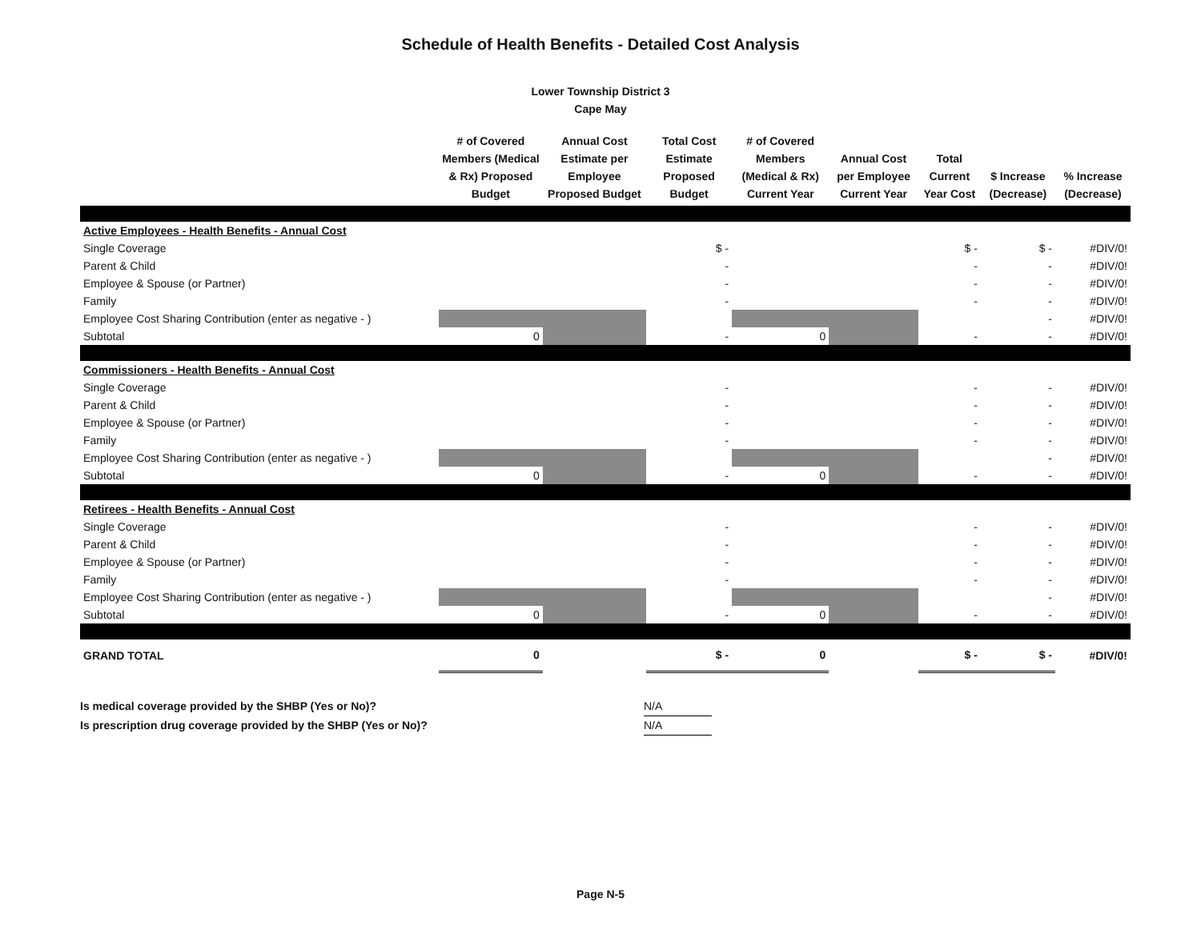Schedule of Health Benefits - Detailed Cost Analysis
Lower Township District 3
Cape May
| | # of Covered Members (Medical & Rx) Proposed Budget | Annual Cost Estimate per Employee Proposed Budget | Total Cost Estimate Proposed Budget | # of Covered Members (Medical & Rx) Current Year | Annual Cost per Employee Current Year | Total Current Year Cost | $ Increase (Decrease) | % Increase (Decrease) |
| --- | --- | --- | --- | --- | --- | --- | --- | --- |
| Active Employees - Health Benefits - Annual Cost | | | | | | | | |
| Single Coverage | | | $ - | | | $ - | $ - | #DIV/0! |
| Parent & Child | | | - | | | - | - | #DIV/0! |
| Employee & Spouse (or Partner) | | | - | | | - | - | #DIV/0! |
| Family | | | - | | | - | - | #DIV/0! |
| Employee Cost Sharing Contribution (enter as negative - ) | | | | | | | - | #DIV/0! |
| Subtotal | 0 | | - | 0 | | - | - | #DIV/0! |
| Commissioners - Health Benefits - Annual Cost | | | | | | | | |
| Single Coverage | | | - | | | - | - | #DIV/0! |
| Parent & Child | | | - | | | - | - | #DIV/0! |
| Employee & Spouse (or Partner) | | | - | | | - | - | #DIV/0! |
| Family | | | - | | | - | - | #DIV/0! |
| Employee Cost Sharing Contribution (enter as negative - ) | | | | | | | - | #DIV/0! |
| Subtotal | 0 | | - | 0 | | - | - | #DIV/0! |
| Retirees - Health Benefits - Annual Cost | | | | | | | | |
| Single Coverage | | | - | | | - | - | #DIV/0! |
| Parent & Child | | | - | | | - | - | #DIV/0! |
| Employee & Spouse (or Partner) | | | - | | | - | - | #DIV/0! |
| Family | | | - | | | - | - | #DIV/0! |
| Employee Cost Sharing Contribution (enter as negative - ) | | | | | | | - | #DIV/0! |
| Subtotal | 0 | | - | 0 | | - | - | #DIV/0! |
| GRAND TOTAL | 0 | | $ - | 0 | | $ - | $ - | #DIV/0! |
Is medical coverage provided by the SHBP (Yes or No)? N/A
Is prescription drug coverage provided by the SHBP (Yes or No)? N/A
Page N-5